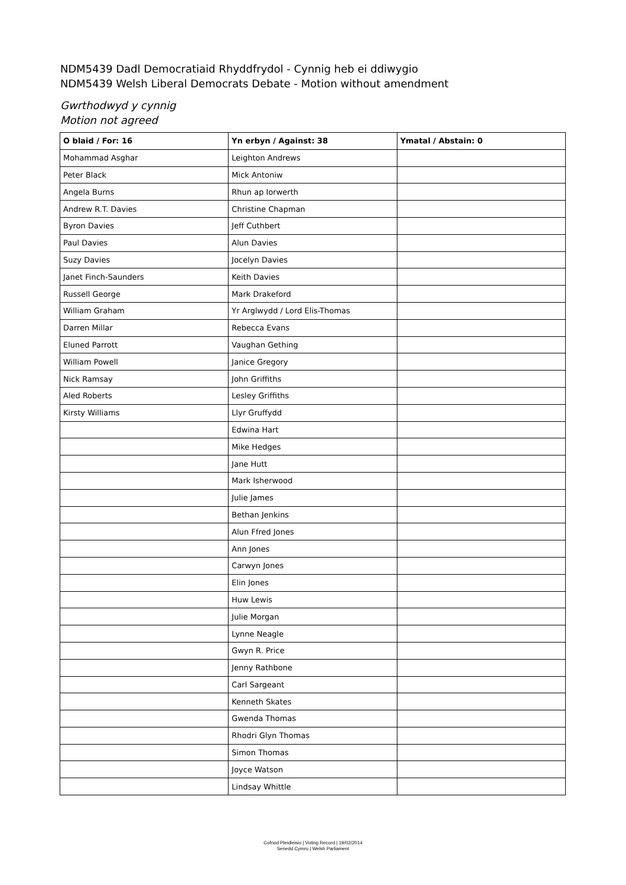NDM5439 Dadl Democratiaid Rhyddfrydol - Cynnig heb ei ddiwygio
NDM5439 Welsh Liberal Democrats Debate - Motion without amendment
Gwrthodwyd y cynnig
Motion not agreed
| O blaid / For: 16 | Yn erbyn / Against: 38 | Ymatal / Abstain: 0 |
| --- | --- | --- |
| Mohammad Asghar | Leighton Andrews | |
| Peter Black | Mick Antoniw | |
| Angela Burns | Rhun ap Iorwerth | |
| Andrew R.T. Davies | Christine Chapman | |
| Byron Davies | Jeff Cuthbert | |
| Paul Davies | Alun Davies | |
| Suzy Davies | Jocelyn Davies | |
| Janet Finch-Saunders | Keith Davies | |
| Russell George | Mark Drakeford | |
| William Graham | Yr Arglwydd / Lord Elis-Thomas | |
| Darren Millar | Rebecca Evans | |
| Eluned Parrott | Vaughan Gething | |
| William Powell | Janice Gregory | |
| Nick Ramsay | John Griffiths | |
| Aled Roberts | Lesley Griffiths | |
| Kirsty Williams | Llyr Gruffydd | |
| | Edwina Hart | |
| | Mike Hedges | |
| | Jane Hutt | |
| | Mark Isherwood | |
| | Julie James | |
| | Bethan Jenkins | |
| | Alun Ffred Jones | |
| | Ann Jones | |
| | Carwyn Jones | |
| | Elin Jones | |
| | Huw Lewis | |
| | Julie Morgan | |
| | Lynne Neagle | |
| | Gwyn R. Price | |
| | Jenny Rathbone | |
| | Carl Sargeant | |
| | Kenneth Skates | |
| | Gwenda Thomas | |
| | Rhodri Glyn Thomas | |
| | Simon Thomas | |
| | Joyce Watson | |
| | Lindsay Whittle | |
Cofnod Pleidleisio | Voting Record | 19/02/2014
Senedd Cymru | Welsh Parliament